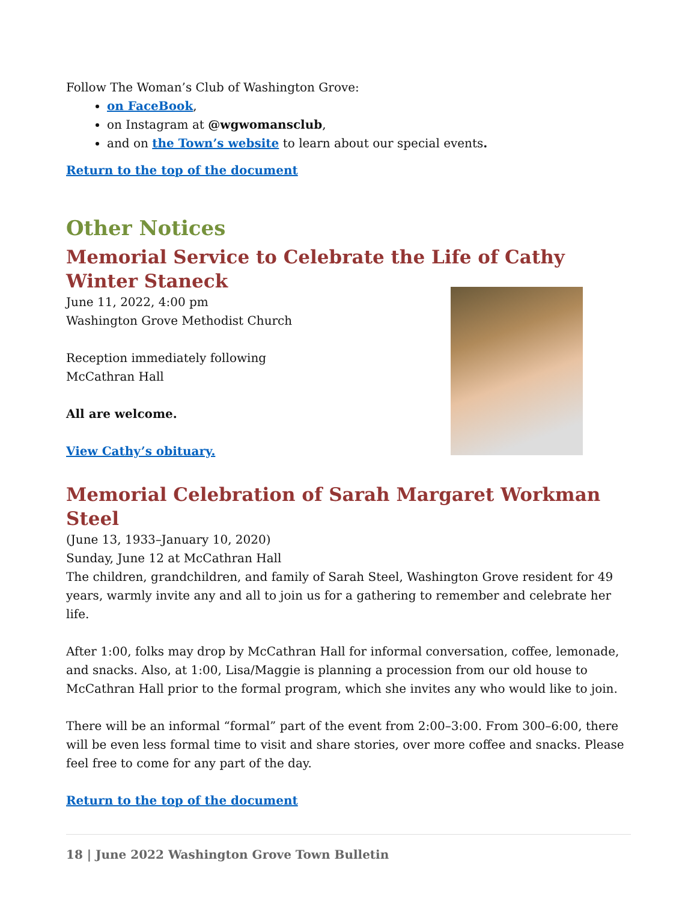Follow The Woman’s Club of Washington Grove:
on FaceBook,
on Instagram at @wgwomansclub,
and on the Town’s website to learn about our special events.
Return to the top of the document
Other Notices
Memorial Service to Celebrate the Life of Cathy Winter Staneck
June 11, 2022, 4:00 pm
Washington Grove Methodist Church
Reception immediately following
McCathran Hall
All are welcome.
View Cathy’s obituary.
Memorial Celebration of Sarah Margaret Workman Steel
(June 13, 1933–January 10, 2020)
Sunday, June 12 at McCathran Hall
The children, grandchildren, and family of Sarah Steel, Washington Grove resident for 49 years, warmly invite any and all to join us for a gathering to remember and celebrate her life.
After 1:00, folks may drop by McCathran Hall for informal conversation, coffee, lemonade, and snacks. Also, at 1:00, Lisa/Maggie is planning a procession from our old house to McCathran Hall prior to the formal program, which she invites any who would like to join.
There will be an informal “formal” part of the event from 2:00–3:00. From 300–6:00, there will be even less formal time to visit and share stories, over more coffee and snacks. Please feel free to come for any part of the day.
Return to the top of the document
18 | June 2022 Washington Grove Town Bulletin